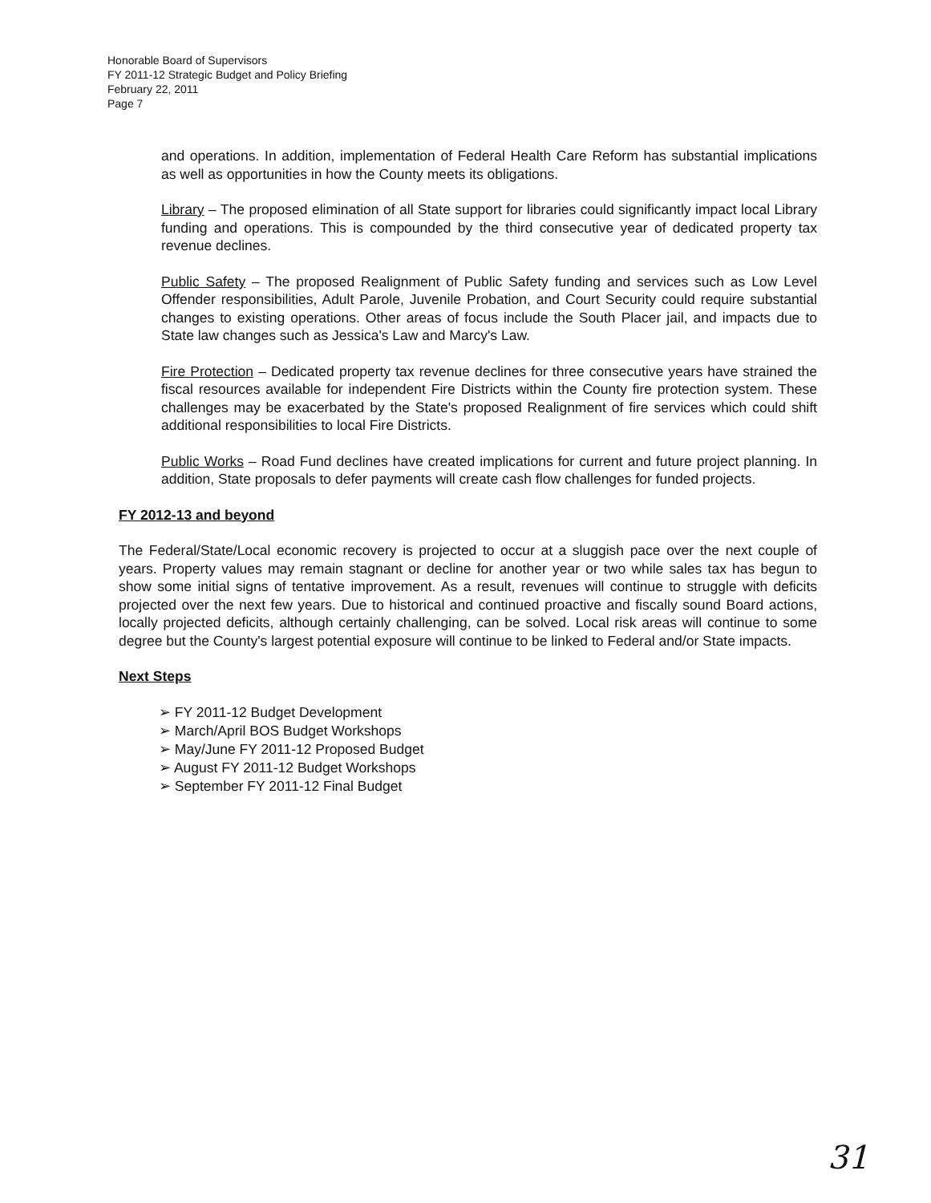Honorable Board of Supervisors
FY 2011-12 Strategic Budget and Policy Briefing
February 22, 2011
Page 7
and operations. In addition, implementation of Federal Health Care Reform has substantial implications as well as opportunities in how the County meets its obligations.
Library – The proposed elimination of all State support for libraries could significantly impact local Library funding and operations. This is compounded by the third consecutive year of dedicated property tax revenue declines.
Public Safety – The proposed Realignment of Public Safety funding and services such as Low Level Offender responsibilities, Adult Parole, Juvenile Probation, and Court Security could require substantial changes to existing operations. Other areas of focus include the South Placer jail, and impacts due to State law changes such as Jessica's Law and Marcy's Law.
Fire Protection – Dedicated property tax revenue declines for three consecutive years have strained the fiscal resources available for independent Fire Districts within the County fire protection system. These challenges may be exacerbated by the State's proposed Realignment of fire services which could shift additional responsibilities to local Fire Districts.
Public Works – Road Fund declines have created implications for current and future project planning. In addition, State proposals to defer payments will create cash flow challenges for funded projects.
FY 2012-13 and beyond
The Federal/State/Local economic recovery is projected to occur at a sluggish pace over the next couple of years. Property values may remain stagnant or decline for another year or two while sales tax has begun to show some initial signs of tentative improvement. As a result, revenues will continue to struggle with deficits projected over the next few years. Due to historical and continued proactive and fiscally sound Board actions, locally projected deficits, although certainly challenging, can be solved. Local risk areas will continue to some degree but the County's largest potential exposure will continue to be linked to Federal and/or State impacts.
Next Steps
➢ FY 2011-12 Budget Development
➢ March/April BOS Budget Workshops
➢ May/June FY 2011-12 Proposed Budget
➢ August FY 2011-12 Budget Workshops
➢ September FY 2011-12 Final Budget
31